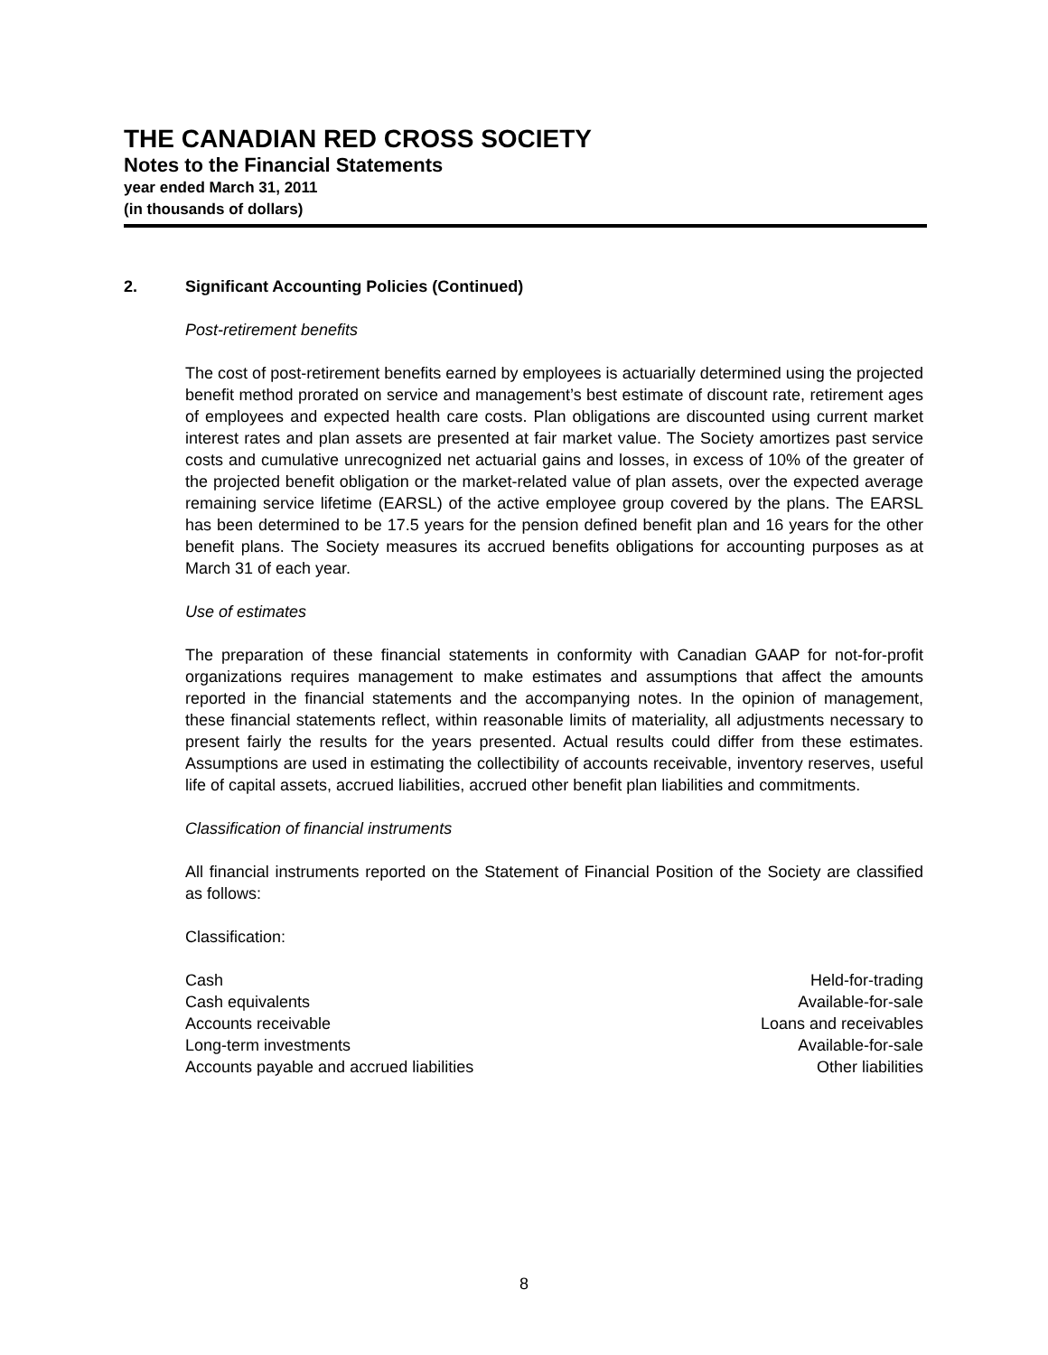THE CANADIAN RED CROSS SOCIETY
Notes to the Financial Statements
year ended March 31, 2011
(in thousands of dollars)
2. Significant Accounting Policies (Continued)
Post-retirement benefits
The cost of post-retirement benefits earned by employees is actuarially determined using the projected benefit method prorated on service and management’s best estimate of discount rate, retirement ages of employees and expected health care costs. Plan obligations are discounted using current market interest rates and plan assets are presented at fair market value. The Society amortizes past service costs and cumulative unrecognized net actuarial gains and losses, in excess of 10% of the greater of the projected benefit obligation or the market-related value of plan assets, over the expected average remaining service lifetime (EARSL) of the active employee group covered by the plans. The EARSL has been determined to be 17.5 years for the pension defined benefit plan and 16 years for the other benefit plans. The Society measures its accrued benefits obligations for accounting purposes as at March 31 of each year.
Use of estimates
The preparation of these financial statements in conformity with Canadian GAAP for not-for-profit organizations requires management to make estimates and assumptions that affect the amounts reported in the financial statements and the accompanying notes. In the opinion of management, these financial statements reflect, within reasonable limits of materiality, all adjustments necessary to present fairly the results for the years presented. Actual results could differ from these estimates. Assumptions are used in estimating the collectibility of accounts receivable, inventory reserves, useful life of capital assets, accrued liabilities, accrued other benefit plan liabilities and commitments.
Classification of financial instruments
All financial instruments reported on the Statement of Financial Position of the Society are classified as follows:
Classification:
| Cash | Held-for-trading |
| Cash equivalents | Available-for-sale |
| Accounts receivable | Loans and receivables |
| Long-term investments | Available-for-sale |
| Accounts payable and accrued liabilities | Other liabilities |
8